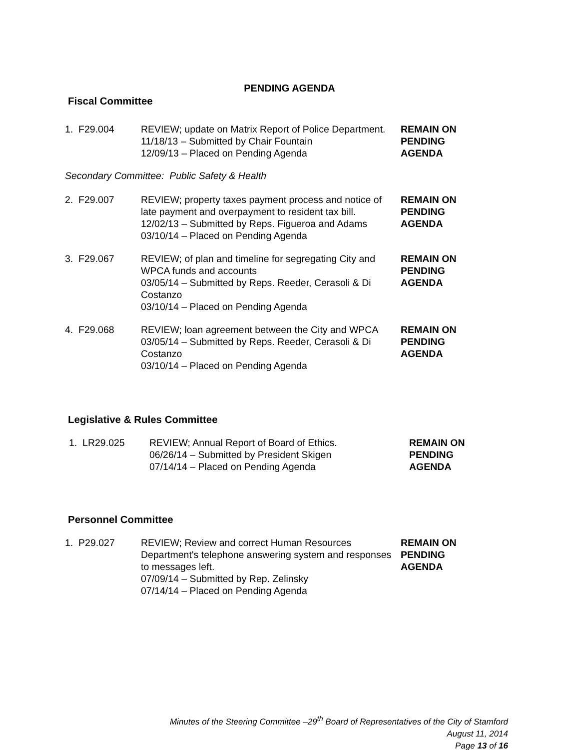PENDING AGENDA
Fiscal Committee
| 1. F29.004 | REVIEW; update on Matrix Report of Police Department. 11/18/13 – Submitted by Chair Fountain 12/09/13 – Placed on Pending Agenda | REMAIN ON PENDING AGENDA |
Secondary Committee: Public Safety & Health
| 2. F29.007 | REVIEW; property taxes payment process and notice of late payment and overpayment to resident tax bill. 12/02/13 – Submitted by Reps. Figueroa and Adams 03/10/14 – Placed on Pending Agenda | REMAIN ON PENDING AGENDA |
| 3. F29.067 | REVIEW; of plan and timeline for segregating City and WPCA funds and accounts 03/05/14 – Submitted by Reps. Reeder, Cerasoli & Di Costanzo 03/10/14 – Placed on Pending Agenda | REMAIN ON PENDING AGENDA |
| 4. F29.068 | REVIEW; loan agreement between the City and WPCA 03/05/14 – Submitted by Reps. Reeder, Cerasoli & Di Costanzo 03/10/14 – Placed on Pending Agenda | REMAIN ON PENDING AGENDA |
Legislative & Rules Committee
| 1. LR29.025 | REVIEW; Annual Report of Board of Ethics. 06/26/14 – Submitted by President Skigen 07/14/14 – Placed on Pending Agenda | REMAIN ON PENDING AGENDA |
Personnel Committee
| 1. P29.027 | REVIEW; Review and correct Human Resources Department's telephone answering system and responses to messages left. 07/09/14 – Submitted by Rep. Zelinsky 07/14/14 – Placed on Pending Agenda | REMAIN ON PENDING AGENDA |
Minutes of the Steering Committee –29<sup>th</sup> Board of Representatives of the City of Stamford
August 11, 2014
Page 13 of 16